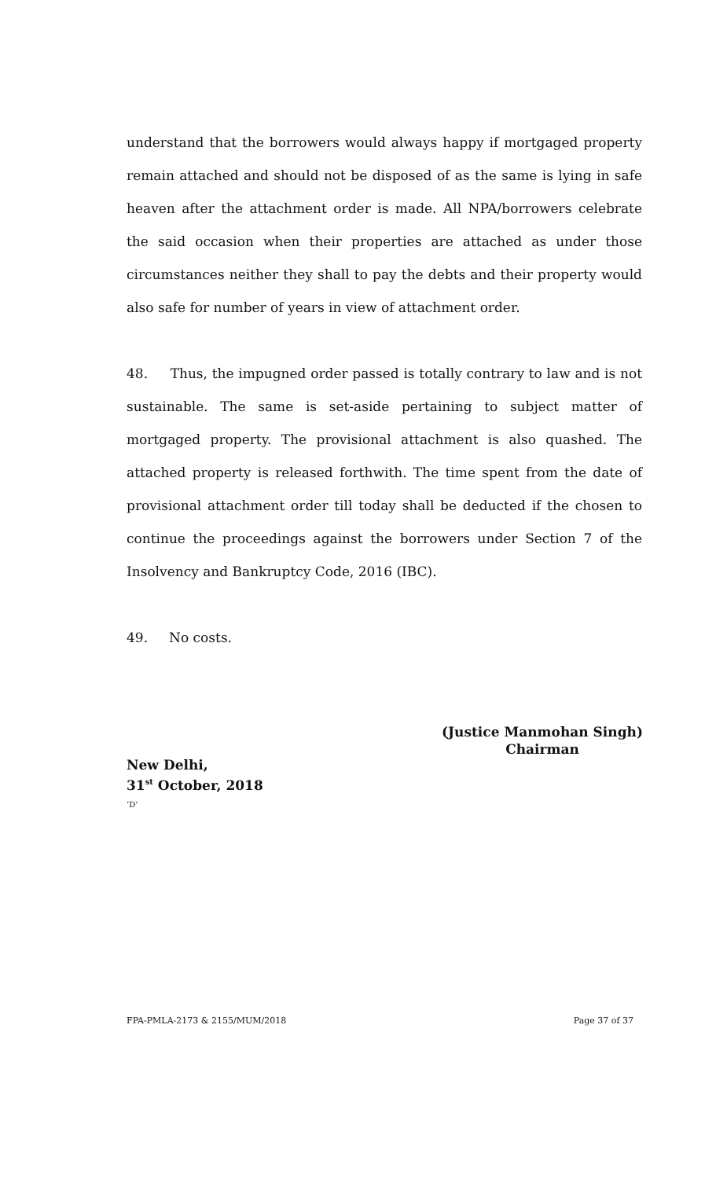understand that the borrowers would always happy if mortgaged property remain attached and should not be disposed of as the same is lying in safe heaven after the attachment order is made. All NPA/borrowers celebrate the said occasion when their properties are attached as under those circumstances neither they shall to pay the debts and their property would also safe for number of years in view of attachment order.
48. Thus, the impugned order passed is totally contrary to law and is not sustainable. The same is set-aside pertaining to subject matter of mortgaged property. The provisional attachment is also quashed. The attached property is released forthwith. The time spent from the date of provisional attachment order till today shall be deducted if the chosen to continue the proceedings against the borrowers under Section 7 of the Insolvency and Bankruptcy Code, 2016 (IBC).
49. No costs.
(Justice Manmohan Singh)
Chairman
New Delhi,
31<sup>st</sup> October, 2018
‘D’
FPA-PMLA-2173 & 2155/MUM/2018 Page 37 of 37